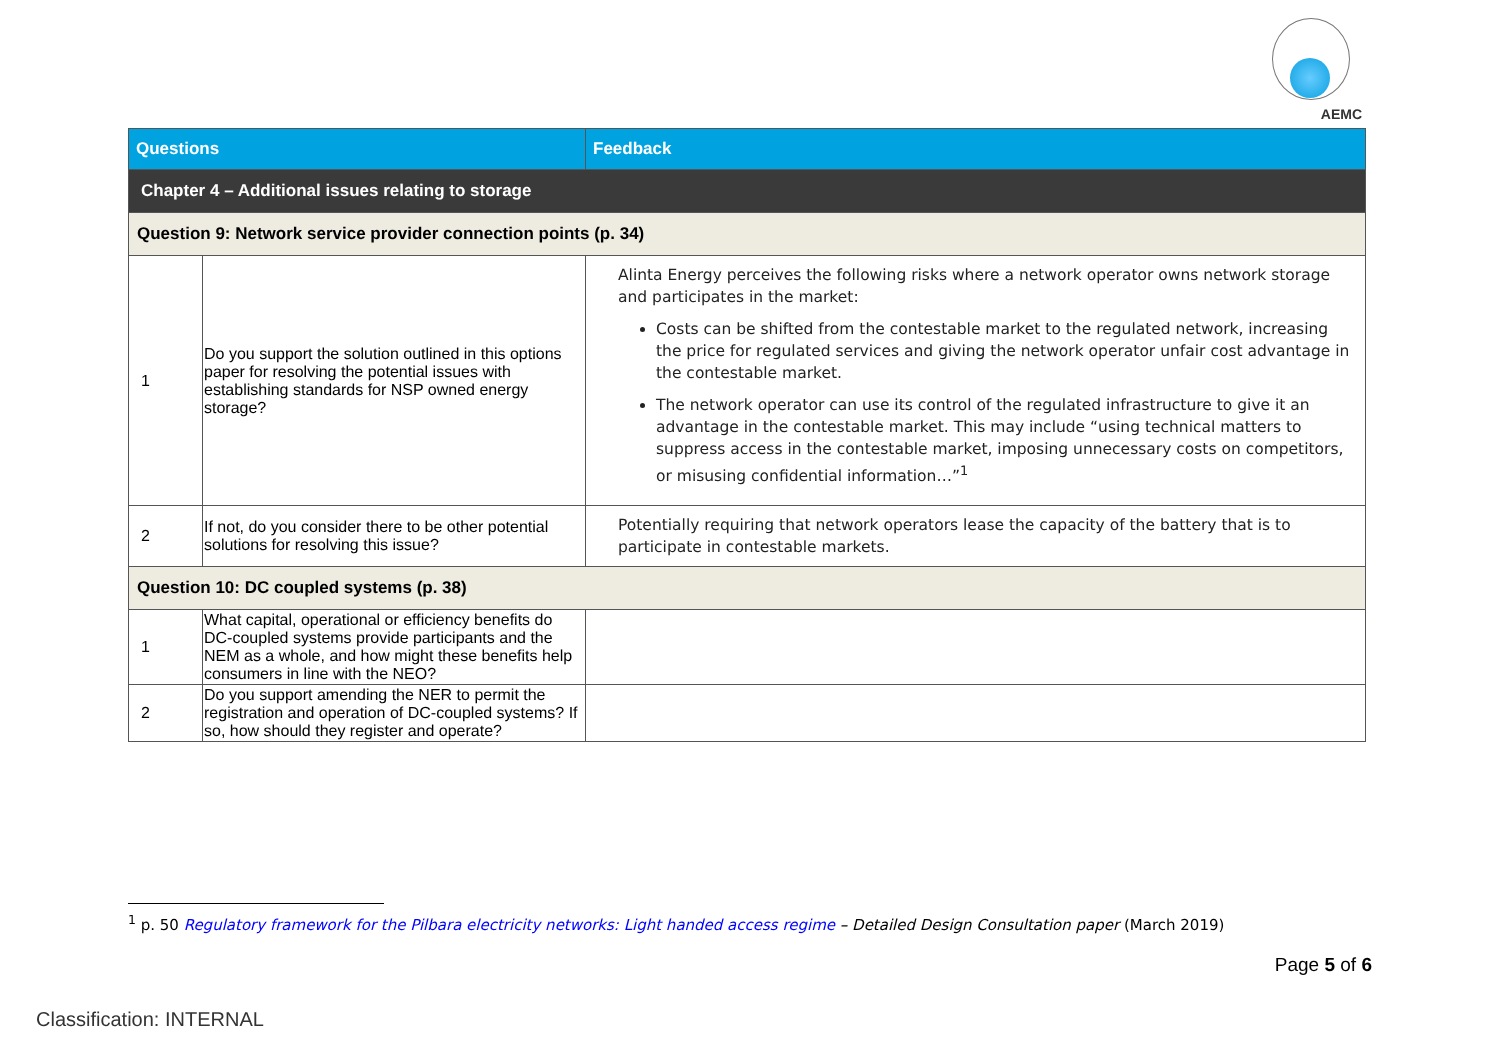AEMC
| Questions | | Feedback |
| --- | --- | --- |
| Chapter 4 – Additional issues relating to storage | | |
| Question 9: Network service provider connection points (p. 34) | | |
| 1 | Do you support the solution outlined in this options paper for resolving the potential issues with establishing standards for NSP owned energy storage? | Alinta Energy perceives the following risks where a network operator owns network storage and participates in the market: Costs can be shifted from the contestable market to the regulated network, increasing the price for regulated services and giving the network operator unfair cost advantage in the contestable market. The network operator can use its control of the regulated infrastructure to give it an advantage in the contestable market. This may include “using technical matters to suppress access in the contestable market, imposing unnecessary costs on competitors, or misusing confidential information…”<sup>1</sup> |
| 2 | If not, do you consider there to be other potential solutions for resolving this issue? | Potentially requiring that network operators lease the capacity of the battery that is to participate in contestable markets. |
| Question 10: DC coupled systems (p. 38) | | |
| 1 | What capital, operational or efficiency benefits do DC-coupled systems provide participants and the NEM as a whole, and how might these benefits help consumers in line with the NEO? | |
| 2 | Do you support amending the NER to permit the registration and operation of DC-coupled systems? If so, how should they register and operate? | |
<sup>1</sup> p. 50 Regulatory framework for the Pilbara electricity networks: Light handed access regime – Detailed Design Consultation paper (March 2019)
Page 5 of 6
Classification: INTERNAL